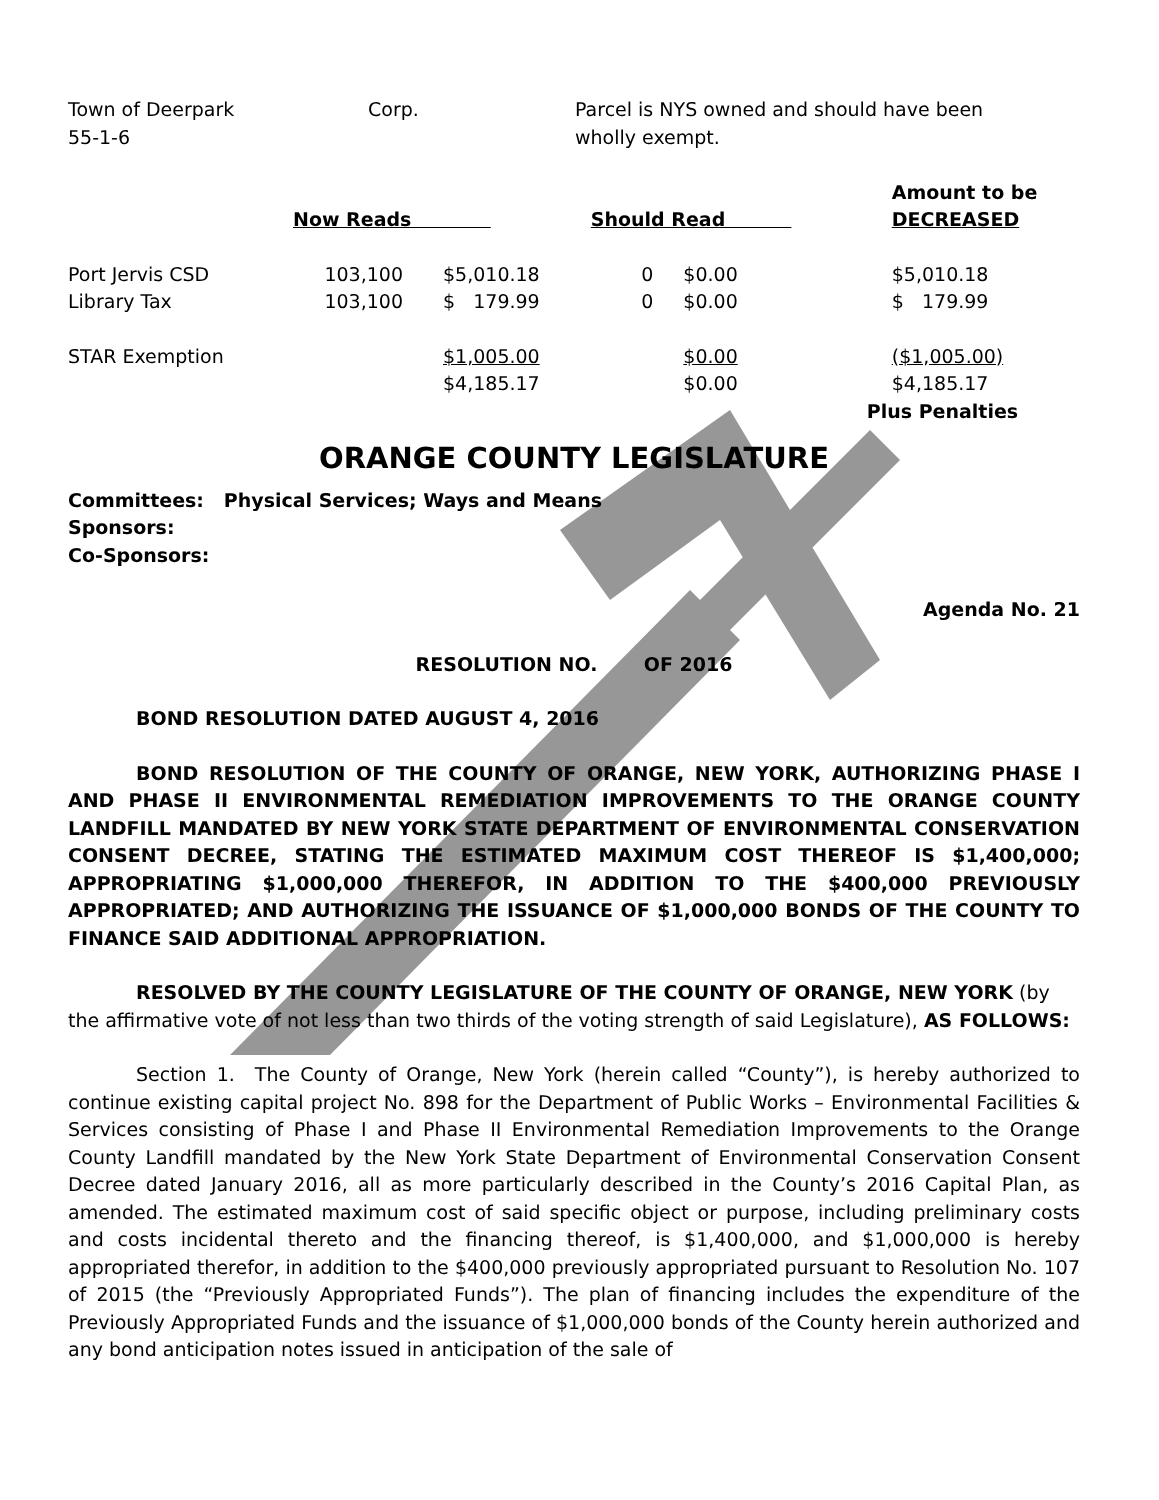| Town of Deerpark 55-1-6 | Corp. | Parcel is NYS owned and should have been wholly exempt. |
| | Now Reads | | Should Read | | Amount to be DECREASED |
| Port Jervis CSD | 103,100 | $5,010.18 | 0 | $0.00 | $5,010.18 |
| Library Tax | 103,100 | $ 179.99 | 0 | $0.00 | $ 179.99 |
| STAR Exemption | | $1,005.00 | | $0.00 | ($1,005.00) |
| | | $4,185.17 | | $0.00 | $4,185.17 |
| | | | | | Plus Penalties |
ORANGE COUNTY LEGISLATURE
Committees: Physical Services; Ways and Means
Sponsors:
Co-Sponsors:
Agenda No. 21
RESOLUTION NO. OF 2016
BOND RESOLUTION DATED AUGUST 4, 2016
BOND RESOLUTION OF THE COUNTY OF ORANGE, NEW YORK, AUTHORIZING PHASE I AND PHASE II ENVIRONMENTAL REMEDIATION IMPROVEMENTS TO THE ORANGE COUNTY LANDFILL MANDATED BY NEW YORK STATE DEPARTMENT OF ENVIRONMENTAL CONSERVATION CONSENT DECREE, STATING THE ESTIMATED MAXIMUM COST THEREOF IS $1,400,000; APPROPRIATING $1,000,000 THEREFOR, IN ADDITION TO THE $400,000 PREVIOUSLY APPROPRIATED; AND AUTHORIZING THE ISSUANCE OF $1,000,000 BONDS OF THE COUNTY TO FINANCE SAID ADDITIONAL APPROPRIATION.
RESOLVED BY THE COUNTY LEGISLATURE OF THE COUNTY OF ORANGE, NEW YORK (by the affirmative vote of not less than two thirds of the voting strength of said Legislature), AS FOLLOWS:
Section 1. The County of Orange, New York (herein called “County”), is hereby authorized to continue existing capital project No. 898 for the Department of Public Works – Environmental Facilities & Services consisting of Phase I and Phase II Environmental Remediation Improvements to the Orange County Landfill mandated by the New York State Department of Environmental Conservation Consent Decree dated January 2016, all as more particularly described in the County’s 2016 Capital Plan, as amended. The estimated maximum cost of said specific object or purpose, including preliminary costs and costs incidental thereto and the financing thereof, is $1,400,000, and $1,000,000 is hereby appropriated therefor, in addition to the $400,000 previously appropriated pursuant to Resolution No. 107 of 2015 (the “Previously Appropriated Funds”). The plan of financing includes the expenditure of the Previously Appropriated Funds and the issuance of $1,000,000 bonds of the County herein authorized and any bond anticipation notes issued in anticipation of the sale of